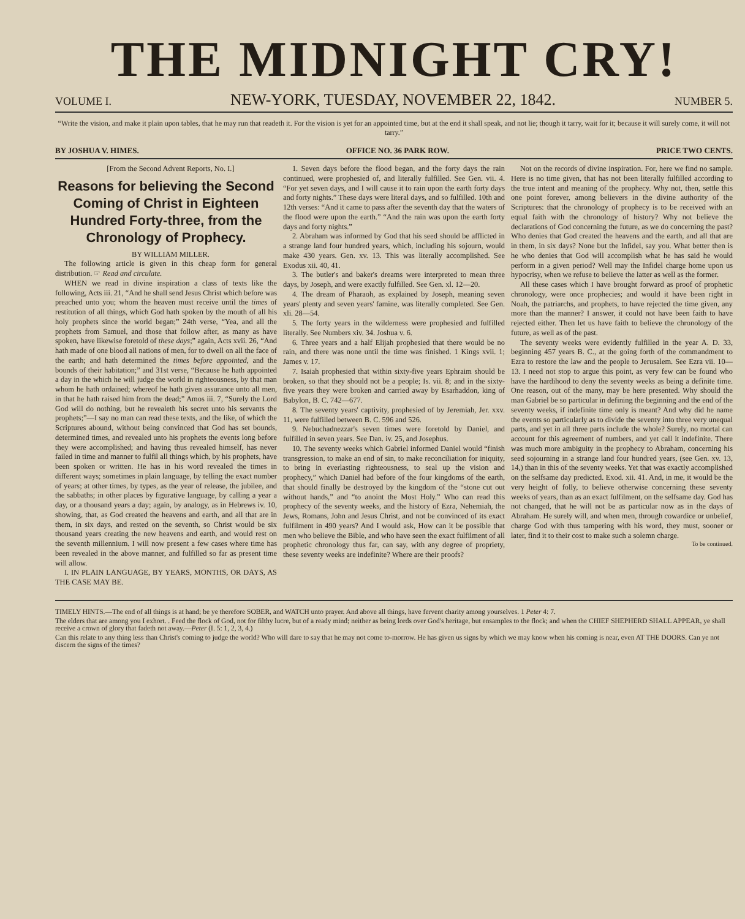THE MIDNIGHT CRY!
VOLUME I. NEW-YORK, TUESDAY, NOVEMBER 22, 1842. NUMBER 5.
“Write the vision, and make it plain upon tables, that he may run that readeth it. For the vision is yet for an appointed time, but at the end it shall speak, and not lie; though it tarry, wait for it; because it will surely come, it will not tarry.”
BY JOSHUA V. HIMES. OFFICE NO. 36 PARK ROW. PRICE TWO CENTS.
[From the Second Advent Reports, No. I.]
Reasons for believing the Second Coming of Christ in Eighteen Hundred Forty-three, from the Chronology of Prophecy.
BY WILLIAM MILLER.
The following article is given in this cheap form for general distribution. ☞ Read and circulate.
WHEN we read in divine inspiration a class of texts like the following, Acts iii. 21, “And he shall send Jesus Christ which before was preached unto you; whom the heaven must receive until the times of restitution of all things, which God hath spoken by the mouth of all his holy prophets since the world began;” 24th verse, “Yea, and all the prophets from Samuel, and those that follow after, as many as have spoken, have likewise foretold of these days;” again, Acts xvii. 26, “And hath made of one blood all nations of men, for to dwell on all the face of the earth; and hath determined the times before appointed, and the bounds of their habitation;” and 31st verse, “Because he hath appointed a day in the which he will judge the world in righteousness, by that man whom he hath ordained; whereof he hath given assurance unto all men, in that he hath raised him from the dead;” Amos iii. 7, “Surely the Lord God will do nothing, but he revealeth his secret unto his servants the prophets;”—I say no man can read these texts, and the like, of which the Scriptures abound, without being convinced that God has set bounds, determined times, and revealed unto his prophets the events long before they were accomplished; and having thus revealed himself, has never failed in time and manner to fulfil all things which, by his prophets, have been spoken or written. He has in his word revealed the times in different ways; sometimes in plain language, by telling the exact number of years; at other times, by types, as the year of release, the jubilee, and the sabbaths; in other places by figurative language, by calling a year a day, or a thousand years a day; again, by analogy, as in Hebrews iv. 10, showing, that, as God created the heavens and earth, and all that are in them, in six days, and rested on the seventh, so Christ would be six thousand years creating the new heavens and earth, and would rest on the seventh millennium. I will now present a few cases where time has been revealed in the above manner, and fulfilled so far as present time will allow.
I. IN PLAIN LANGUAGE, BY YEARS, MONTHS, OR DAYS, AS THE CASE MAY BE.
1. Seven days before the flood began, and the forty days the rain continued, were prophesied of, and literally fulfilled. See Gen. vii. 4. “For yet seven days, and I will cause it to rain upon the earth forty days and forty nights.” These days were literal days, and so fulfilled. 10th and 12th verses: “And it came to pass after the seventh day that the waters of the flood were upon the earth.” “And the rain was upon the earth forty days and forty nights.”
2. Abraham was informed by God that his seed should be afflicted in a strange land four hundred years, which, including his sojourn, would make 430 years. Gen. xv. 13. This was literally accomplished. See Exodus xii. 40, 41.
3. The butler's and baker's dreams were interpreted to mean three days, by Joseph, and were exactly fulfilled. See Gen. xl. 12—20.
4. The dream of Pharaoh, as explained by Joseph, meaning seven years' plenty and seven years' famine, was literally completed. See Gen. xli. 28—54.
5. The forty years in the wilderness were prophesied and fulfilled literally. See Numbers xiv. 34. Joshua v. 6.
6. Three years and a half Elijah prophesied that there would be no rain, and there was none until the time was finished. 1 Kings xvii. 1; James v. 17.
7. Isaiah prophesied that within sixty-five years Ephraim should be broken, so that they should not be a people; Is. vii. 8; and in the sixty-five years they were broken and carried away by Esarhaddon, king of Babylon, B. C. 742—677.
8. The seventy years' captivity, prophesied of by Jeremiah, Jer. xxv. 11, were fulfilled between B. C. 596 and 526.
9. Nebuchadnezzar's seven times were foretold by Daniel, and fulfilled in seven years. See Dan. iv. 25, and Josephus.
10. The seventy weeks which Gabriel informed Daniel would “finish transgression, to make an end of sin, to make reconciliation for iniquity, to bring in everlasting righteousness, to seal up the vision and prophecy,” which Daniel had before of the four kingdoms of the earth, that should finally be destroyed by the kingdom of the “stone cut out without hands,” and “to anoint the Most Holy.” Who can read this prophecy of the seventy weeks, and the history of Ezra, Nehemiah, the Jews, Romans, John and Jesus Christ, and not be convinced of its exact fulfilment in 490 years? And I would ask, How can it be possible that men who believe the Bible, and who have seen the exact fulfilment of all prophetic chronology thus far, can say, with any degree of propriety, these seventy weeks are indefinite? Where are their proofs?
Not on the records of divine inspiration. For, here we find no sample. Here is no time given, that has not been literally fulfilled according to the true intent and meaning of the prophecy. Why not, then, settle this one point forever, among believers in the divine authority of the Scriptures: that the chronology of prophecy is to be received with an equal faith with the chronology of history? Why not believe the declarations of God concerning the future, as we do concerning the past? Who denies that God created the heavens and the earth, and all that are in them, in six days? None but the Infidel, say you. What better then is he who denies that God will accomplish what he has said he would perform in a given period? Well may the Infidel charge home upon us hypocrisy, when we refuse to believe the latter as well as the former.
All these cases which I have brought forward as proof of prophetic chronology, were once prophecies; and would it have been right in Noah, the patriarchs, and prophets, to have rejected the time given, any more than the manner? I answer, it could not have been faith to have rejected either. Then let us have faith to believe the chronology of the future, as well as of the past.
The seventy weeks were evidently fulfilled in the year A. D. 33, beginning 457 years B. C., at the going forth of the commandment to Ezra to restore the law and the people to Jerusalem. See Ezra vii. 10—13. I need not stop to argue this point, as very few can be found who have the hardihood to deny the seventy weeks as being a definite time. One reason, out of the many, may be here presented. Why should the man Gabriel be so particular in defining the beginning and the end of the seventy weeks, if indefinite time only is meant? And why did he name the events so particularly as to divide the seventy into three very unequal parts, and yet in all three parts include the whole? Surely, no mortal can account for this agreement of numbers, and yet call it indefinite. There was much more ambiguity in the prophecy to Abraham, concerning his seed sojourning in a strange land four hundred years, (see Gen. xv. 13, 14,) than in this of the seventy weeks. Yet that was exactly accomplished on the selfsame day predicted. Exod. xii. 41. And, in me, it would be the very height of folly, to believe otherwise concerning these seventy weeks of years, than as an exact fulfilment, on the selfsame day. God has not changed, that he will not be as particular now as in the days of Abraham. He surely will, and when men, through cowardice or unbelief, charge God with thus tampering with his word, they must, sooner or later, find it to their cost to make such a solemn charge.
To be continued.
TIMELY HINTS.—The end of all things is at hand; be ye therefore SOBER, and WATCH unto prayer. And above all things, have fervent charity among yourselves. 1 Peter 4: 7.
The elders that are among you I exhort. . Feed the flock of God, not for filthy lucre, but of a ready mind; neither as being lords over God's heritage, but ensamples to the flock; and when the CHIEF SHEPHERD SHALL APPEAR, ye shall receive a crown of glory that fadeth not away.—Peter (I. 5: 1, 2, 3, 4.)
Can this relate to any thing less than Christ's coming to judge the world? Who will dare to say that he may not come to-morrow. He has given us signs by which we may know when his coming is near, even AT THE DOORS. Can ye not discern the signs of the times?